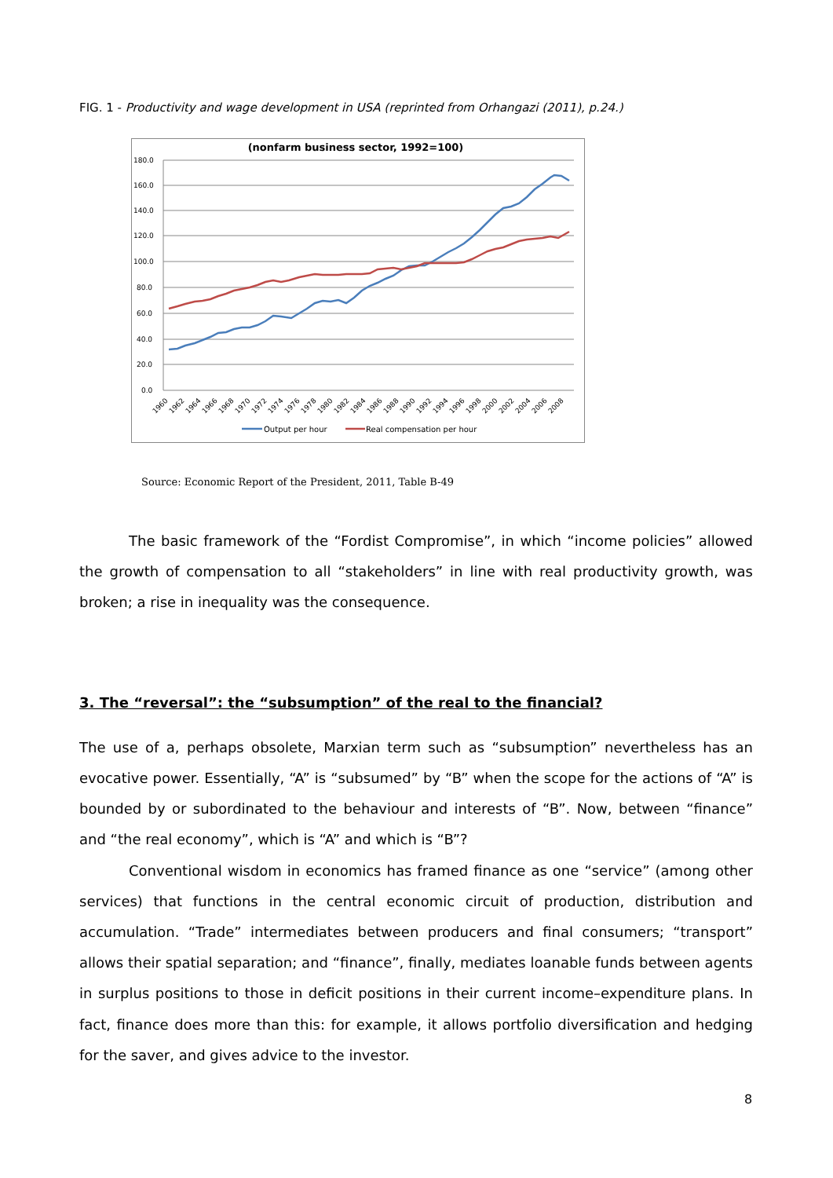FIG. 1 - Productivity and wage development in USA (reprinted from Orhangazi (2011), p.24.)
(nonfarm business sector, 1992=100)
180.0
160.0
140.0
120.0
100.0
80.0
60.0
40.0
20.0
0.0
1960
1962
1964
1966
1968
1970
1972
1974
1976
1978
1980
1982
1984
1986
1988
1990
1992
1994
1996
1998
2000
2002
2004
2006
2008
Output per hour
Real compensation per hour
Source: Economic Report of the President, 2011, Table B-49
The basic framework of the “Fordist Compromise”, in which “income policies” allowed the growth of compensation to all “stakeholders” in line with real productivity growth, was broken; a rise in inequality was the consequence.
3. The “reversal”: the “subsumption” of the real to the financial?
The use of a, perhaps obsolete, Marxian term such as “subsumption” nevertheless has an evocative power. Essentially, “A” is “subsumed” by “B” when the scope for the actions of “A” is bounded by or subordinated to the behaviour and interests of “B”. Now, between “finance” and “the real economy”, which is “A” and which is “B”?
Conventional wisdom in economics has framed finance as one “service” (among other services) that functions in the central economic circuit of production, distribution and accumulation. “Trade” intermediates between producers and final consumers; “transport” allows their spatial separation; and “finance”, finally, mediates loanable funds between agents in surplus positions to those in deficit positions in their current income–expenditure plans. In fact, finance does more than this: for example, it allows portfolio diversification and hedging for the saver, and gives advice to the investor.
8